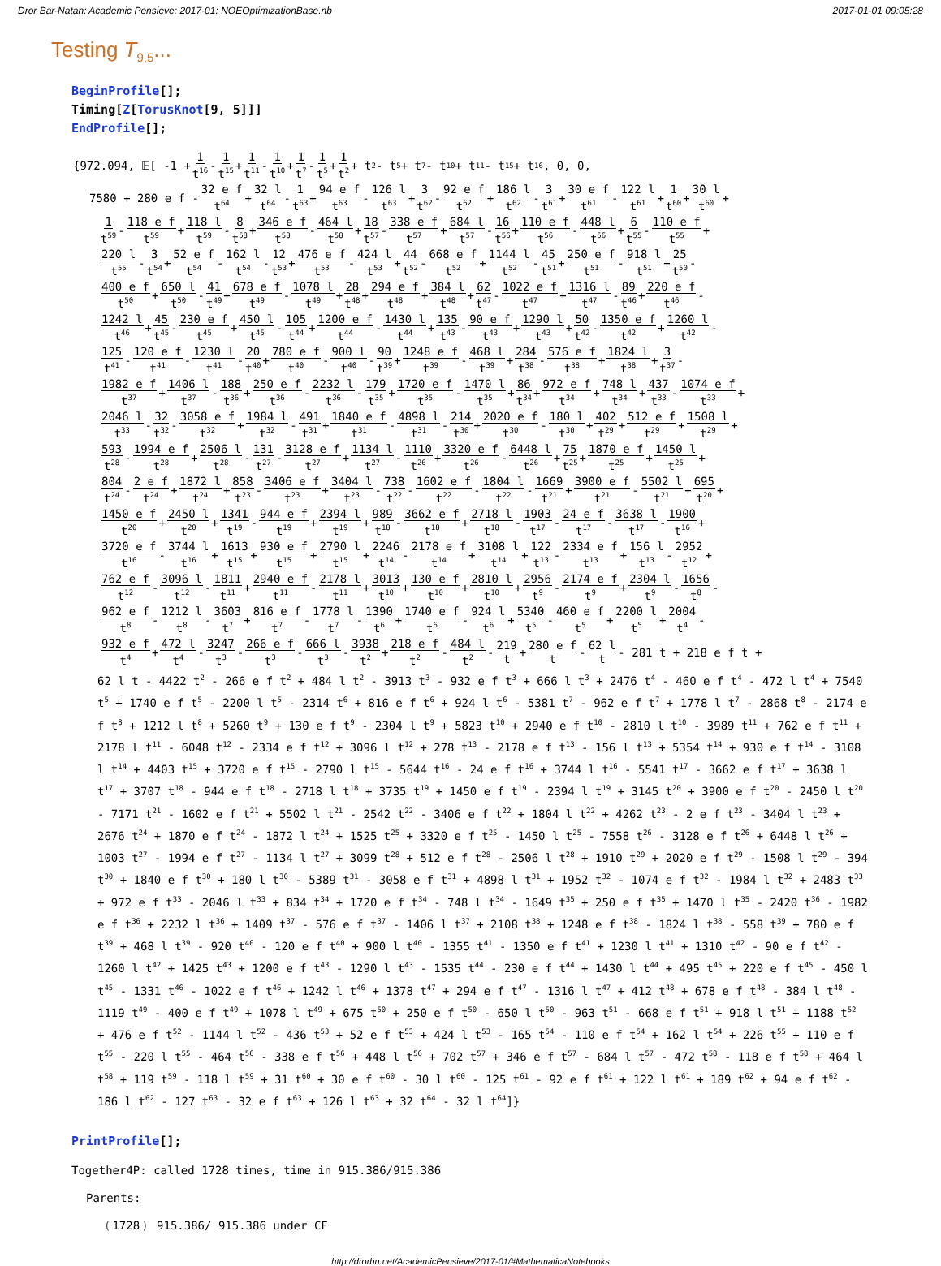Dror Bar-Natan: Academic Pensieve: 2017-01: NOEOptimizationBase.nb 2017-01-01 09:05:28
Testing T<sub>9,5</sub>...
BeginProfile[];
Timing[Z[TorusKnot[9, 5]]]
EndProfile[];
{972.094, 𝔼[ -1 + 1 t<sup>16</sup> - 1 t<sup>15</sup> + 1 t<sup>11</sup> - 1 t<sup>10</sup> + 1 t<sup>7</sup> - 1 t<sup>5</sup> + 1 t<sup>2</sup> + t<sup>2</sup> - t<sup>5</sup> + t<sup>7</sup> - t<sup>10</sup> + t<sup>11</sup> - t<sup>15</sup> + t<sup>16</sup>, 0, 0,
7580 + 280 e f - 32 e f t<sup>64</sup> + 32 l t<sup>64</sup> - 1 t<sup>63</sup> + 94 e f t<sup>63</sup> - 126 l t<sup>63</sup> + 3 t<sup>62</sup> - 92 e f t<sup>62</sup> + 186 l t<sup>62</sup> - 3 t<sup>61</sup> + 30 e f t<sup>61</sup> - 122 l t<sup>61</sup> + 1 t<sup>60</sup> + 30 l t<sup>60</sup> +
1 t<sup>59</sup> - 118 e f t<sup>59</sup> + 118 l t<sup>59</sup> - 8 t<sup>58</sup> + 346 e f t<sup>58</sup> - 464 l t<sup>58</sup> + 18 t<sup>57</sup> - 338 e f t<sup>57</sup> + 684 l t<sup>57</sup> - 16 t<sup>56</sup> + 110 e f t<sup>56</sup> - 448 l t<sup>56</sup> + 6 t<sup>55</sup> - 110 e f t<sup>55</sup> +
220 l t<sup>55</sup> - 3 t<sup>54</sup> + 52 e f t<sup>54</sup> - 162 l t<sup>54</sup> - 12 t<sup>53</sup> + 476 e f t<sup>53</sup> - 424 l t<sup>53</sup> + 44 t<sup>52</sup> - 668 e f t<sup>52</sup> + 1144 l t<sup>52</sup> - 45 t<sup>51</sup> + 250 e f t<sup>51</sup> - 918 l t<sup>51</sup> + 25 t<sup>50</sup> -
400 e f t<sup>50</sup> + 650 l t<sup>50</sup> - 41 t<sup>49</sup> + 678 e f t<sup>49</sup> - 1078 l t<sup>49</sup> + 28 t<sup>48</sup> + 294 e f t<sup>48</sup> + 384 l t<sup>48</sup> + 62 t<sup>47</sup> - 1022 e f t<sup>47</sup> + 1316 l t<sup>47</sup> - 89 t<sup>46</sup> + 220 e f t<sup>46</sup> -
1242 l t<sup>46</sup> + 45 t<sup>45</sup> - 230 e f t<sup>45</sup> + 450 l t<sup>45</sup> - 105 t<sup>44</sup> + 1200 e f t<sup>44</sup> - 1430 l t<sup>44</sup> + 135 t<sup>43</sup> - 90 e f t<sup>43</sup> + 1290 l t<sup>43</sup> + 50 t<sup>42</sup> - 1350 e f t<sup>42</sup> + 1260 l t<sup>42</sup> -
125 t<sup>41</sup> - 120 e f t<sup>41</sup> - 1230 l t<sup>41</sup> - 20 t<sup>40</sup> + 780 e f t<sup>40</sup> - 900 l t<sup>40</sup> - 90 t<sup>39</sup> + 1248 e f t<sup>39</sup> - 468 l t<sup>39</sup> + 284 t<sup>38</sup> - 576 e f t<sup>38</sup> + 1824 l t<sup>38</sup> + 3 t<sup>37</sup> -
1982 e f t<sup>37</sup> + 1406 l t<sup>37</sup> - 188 t<sup>36</sup> + 250 e f t<sup>36</sup> - 2232 l t<sup>36</sup> - 179 t<sup>35</sup> + 1720 e f t<sup>35</sup> - 1470 l t<sup>35</sup> + 86 t<sup>34</sup> + 972 e f t<sup>34</sup> + 748 l t<sup>34</sup> + 437 t<sup>33</sup> - 1074 e f t<sup>33</sup> +
2046 l t<sup>33</sup> - 32 t<sup>32</sup> - 3058 e f t<sup>32</sup> + 1984 l t<sup>32</sup> - 491 t<sup>31</sup> + 1840 e f t<sup>31</sup> - 4898 l t<sup>31</sup> - 214 t<sup>30</sup> + 2020 e f t<sup>30</sup> - 180 l t<sup>30</sup> + 402 t<sup>29</sup> + 512 e f t<sup>29</sup> + 1508 l t<sup>29</sup> +
593 t<sup>28</sup> - 1994 e f t<sup>28</sup> + 2506 l t<sup>28</sup> - 131 t<sup>27</sup> - 3128 e f t<sup>27</sup> + 1134 l t<sup>27</sup> - 1110 t<sup>26</sup> + 3320 e f t<sup>26</sup> - 6448 l t<sup>26</sup> + 75 t<sup>25</sup> + 1870 e f t<sup>25</sup> + 1450 l t<sup>25</sup> +
804 t<sup>24</sup> - 2 e f t<sup>24</sup> + 1872 l t<sup>24</sup> + 858 t<sup>23</sup> - 3406 e f t<sup>23</sup> + 3404 l t<sup>23</sup> - 738 t<sup>22</sup> - 1602 e f t<sup>22</sup> - 1804 l t<sup>22</sup> - 1669 t<sup>21</sup> + 3900 e f t<sup>21</sup> - 5502 l t<sup>21</sup> + 695 t<sup>20</sup> +
1450 e f t<sup>20</sup> + 2450 l t<sup>20</sup> + 1341 t<sup>19</sup> - 944 e f t<sup>19</sup> + 2394 l t<sup>19</sup> + 989 t<sup>18</sup> - 3662 e f t<sup>18</sup> + 2718 l t<sup>18</sup> - 1903 t<sup>17</sup> - 24 e f t<sup>17</sup> - 3638 l t<sup>17</sup> - 1900 t<sup>16</sup> +
3720 e f t<sup>16</sup> - 3744 l t<sup>16</sup> + 1613 t<sup>15</sup> + 930 e f t<sup>15</sup> + 2790 l t<sup>15</sup> + 2246 t<sup>14</sup> - 2178 e f t<sup>14</sup> + 3108 l t<sup>14</sup> + 122 t<sup>13</sup> - 2334 e f t<sup>13</sup> + 156 l t<sup>13</sup> - 2952 t<sup>12</sup> +
762 e f t<sup>12</sup> - 3096 l t<sup>12</sup> - 1811 t<sup>11</sup> + 2940 e f t<sup>11</sup> - 2178 l t<sup>11</sup> + 3013 t<sup>10</sup> + 130 e f t<sup>10</sup> + 2810 l t<sup>10</sup> + 2956 t<sup>9</sup> - 2174 e f t<sup>9</sup> + 2304 l t<sup>9</sup> - 1656 t<sup>8</sup> -
962 e f t<sup>8</sup> - 1212 l t<sup>8</sup> - 3603 t<sup>7</sup> + 816 e f t<sup>7</sup> - 1778 l t<sup>7</sup> - 1390 t<sup>6</sup> + 1740 e f t<sup>6</sup> - 924 l t<sup>6</sup> + 5340 t<sup>5</sup> - 460 e f t<sup>5</sup> + 2200 l t<sup>5</sup> + 2004 t<sup>4</sup> -
932 e f t<sup>4</sup> + 472 l t<sup>4</sup> - 3247 t<sup>3</sup> - 266 e f t<sup>3</sup> - 666 l t<sup>3</sup> - 3938 t<sup>2</sup> + 218 e f t<sup>2</sup> - 484 l t<sup>2</sup> - 219 t + 280 e f t - 62 l t - 281 t + 218 e f t +
62 l t - 4422 t<sup>2</sup> - 266 e f t<sup>2</sup> + 484 l t<sup>2</sup> - 3913 t<sup>3</sup> - 932 e f t<sup>3</sup> + 666 l t<sup>3</sup> + 2476 t<sup>4</sup> - 460 e f t<sup>4</sup> - 472 l t<sup>4</sup> + 7540 t<sup>5</sup> + 1740 e f t<sup>5</sup> - 2200 l t<sup>5</sup> - 2314 t<sup>6</sup> + 816 e f t<sup>6</sup> + 924 l t<sup>6</sup> - 5381 t<sup>7</sup> - 962 e f t<sup>7</sup> + 1778 l t<sup>7</sup> - 2868 t<sup>8</sup> - 2174 e f t<sup>8</sup> + 1212 l t<sup>8</sup> + 5260 t<sup>9</sup> + 130 e f t<sup>9</sup> - 2304 l t<sup>9</sup> + 5823 t<sup>10</sup> + 2940 e f t<sup>10</sup> - 2810 l t<sup>10</sup> - 3989 t<sup>11</sup> + 762 e f t<sup>11</sup> + 2178 l t<sup>11</sup> - 6048 t<sup>12</sup> - 2334 e f t<sup>12</sup> + 3096 l t<sup>12</sup> + 278 t<sup>13</sup> - 2178 e f t<sup>13</sup> - 156 l t<sup>13</sup> + 5354 t<sup>14</sup> + 930 e f t<sup>14</sup> - 3108 l t<sup>14</sup> + 4403 t<sup>15</sup> + 3720 e f t<sup>15</sup> - 2790 l t<sup>15</sup> - 5644 t<sup>16</sup> - 24 e f t<sup>16</sup> + 3744 l t<sup>16</sup> - 5541 t<sup>17</sup> - 3662 e f t<sup>17</sup> + 3638 l t<sup>17</sup> + 3707 t<sup>18</sup> - 944 e f t<sup>18</sup> - 2718 l t<sup>18</sup> + 3735 t<sup>19</sup> + 1450 e f t<sup>19</sup> - 2394 l t<sup>19</sup> + 3145 t<sup>20</sup> + 3900 e f t<sup>20</sup> - 2450 l t<sup>20</sup> - 7171 t<sup>21</sup> - 1602 e f t<sup>21</sup> + 5502 l t<sup>21</sup> - 2542 t<sup>22</sup> - 3406 e f t<sup>22</sup> + 1804 l t<sup>22</sup> + 4262 t<sup>23</sup> - 2 e f t<sup>23</sup> - 3404 l t<sup>23</sup> + 2676 t<sup>24</sup> + 1870 e f t<sup>24</sup> - 1872 l t<sup>24</sup> + 1525 t<sup>25</sup> + 3320 e f t<sup>25</sup> - 1450 l t<sup>25</sup> - 7558 t<sup>26</sup> - 3128 e f t<sup>26</sup> + 6448 l t<sup>26</sup> + 1003 t<sup>27</sup> - 1994 e f t<sup>27</sup> - 1134 l t<sup>27</sup> + 3099 t<sup>28</sup> + 512 e f t<sup>28</sup> - 2506 l t<sup>28</sup> + 1910 t<sup>29</sup> + 2020 e f t<sup>29</sup> - 1508 l t<sup>29</sup> - 394 t<sup>30</sup> + 1840 e f t<sup>30</sup> + 180 l t<sup>30</sup> - 5389 t<sup>31</sup> - 3058 e f t<sup>31</sup> + 4898 l t<sup>31</sup> + 1952 t<sup>32</sup> - 1074 e f t<sup>32</sup> - 1984 l t<sup>32</sup> + 2483 t<sup>33</sup> + 972 e f t<sup>33</sup> - 2046 l t<sup>33</sup> + 834 t<sup>34</sup> + 1720 e f t<sup>34</sup> - 748 l t<sup>34</sup> - 1649 t<sup>35</sup> + 250 e f t<sup>35</sup> + 1470 l t<sup>35</sup> - 2420 t<sup>36</sup> - 1982 e f t<sup>36</sup> + 2232 l t<sup>36</sup> + 1409 t<sup>37</sup> - 576 e f t<sup>37</sup> - 1406 l t<sup>37</sup> + 2108 t<sup>38</sup> + 1248 e f t<sup>38</sup> - 1824 l t<sup>38</sup> - 558 t<sup>39</sup> + 780 e f t<sup>39</sup> + 468 l t<sup>39</sup> - 920 t<sup>40</sup> - 120 e f t<sup>40</sup> + 900 l t<sup>40</sup> - 1355 t<sup>41</sup> - 1350 e f t<sup>41</sup> + 1230 l t<sup>41</sup> + 1310 t<sup>42</sup> - 90 e f t<sup>42</sup> - 1260 l t<sup>42</sup> + 1425 t<sup>43</sup> + 1200 e f t<sup>43</sup> - 1290 l t<sup>43</sup> - 1535 t<sup>44</sup> - 230 e f t<sup>44</sup> + 1430 l t<sup>44</sup> + 495 t<sup>45</sup> + 220 e f t<sup>45</sup> - 450 l t<sup>45</sup> - 1331 t<sup>46</sup> - 1022 e f t<sup>46</sup> + 1242 l t<sup>46</sup> + 1378 t<sup>47</sup> + 294 e f t<sup>47</sup> - 1316 l t<sup>47</sup> + 412 t<sup>48</sup> + 678 e f t<sup>48</sup> - 384 l t<sup>48</sup> - 1119 t<sup>49</sup> - 400 e f t<sup>49</sup> + 1078 l t<sup>49</sup> + 675 t<sup>50</sup> + 250 e f t<sup>50</sup> - 650 l t<sup>50</sup> - 963 t<sup>51</sup> - 668 e f t<sup>51</sup> + 918 l t<sup>51</sup> + 1188 t<sup>52</sup> + 476 e f t<sup>52</sup> - 1144 l t<sup>52</sup> - 436 t<sup>53</sup> + 52 e f t<sup>53</sup> + 424 l t<sup>53</sup> - 165 t<sup>54</sup> - 110 e f t<sup>54</sup> + 162 l t<sup>54</sup> + 226 t<sup>55</sup> + 110 e f t<sup>55</sup> - 220 l t<sup>55</sup> - 464 t<sup>56</sup> - 338 e f t<sup>56</sup> + 448 l t<sup>56</sup> + 702 t<sup>57</sup> + 346 e f t<sup>57</sup> - 684 l t<sup>57</sup> - 472 t<sup>58</sup> - 118 e f t<sup>58</sup> + 464 l t<sup>58</sup> + 119 t<sup>59</sup> - 118 l t<sup>59</sup> + 31 t<sup>60</sup> + 30 e f t<sup>60</sup> - 30 l t<sup>60</sup> - 125 t<sup>61</sup> - 92 e f t<sup>61</sup> + 122 l t<sup>61</sup> + 189 t<sup>62</sup> + 94 e f t<sup>62</sup> - 186 l t<sup>62</sup> - 127 t<sup>63</sup> - 32 e f t<sup>63</sup> + 126 l t<sup>63</sup> + 32 t<sup>64</sup> - 32 l t<sup>64</sup>]}
PrintProfile[];
Together4P: called 1728 times, time in 915.386/915.386
Parents:
(1728) 915.386/ 915.386 under CF
http://drorbn.net/AcademicPensieve/2017-01/#MathematicaNotebooks